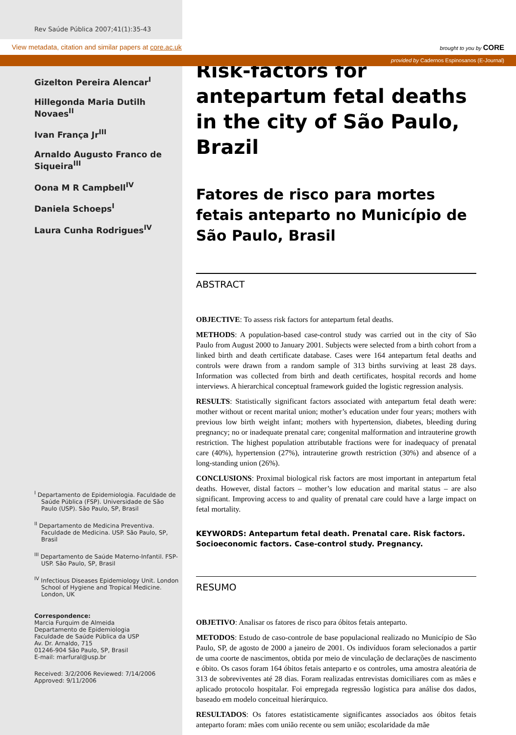View metadata, citation and similar papers at core.ac.uk brought to you by CORE
provided by Cadernos Espinosanos (E-Journal)
Rev Saúde Pública 2007;41(1):35-43
Gizelton Pereira Alencar<sup>I</sup>
Hillegonda Maria Dutilh Novaes<sup>II</sup>
Ivan França Jr<sup>III</sup>
Arnaldo Augusto Franco de Siqueira<sup>III</sup>
Oona M R Campbell<sup>IV</sup>
Daniela Schoeps<sup>I</sup>
Laura Cunha Rodrigues<sup>IV</sup>
<sup>I</sup> Departamento de Epidemiologia. Faculdade de Saúde Pública (FSP). Universidade de São Paulo (USP). São Paulo, SP, Brasil
<sup>II</sup> Departamento de Medicina Preventiva. Faculdade de Medicina. USP. São Paulo, SP, Brasil
<sup>III</sup> Departamento de Saúde Materno-Infantil. FSP-USP. São Paulo, SP, Brasil
<sup>IV</sup> Infectious Diseases Epidemiology Unit. London School of Hygiene and Tropical Medicine. London, UK
Correspondence:
Marcia Furquim de Almeida
Departamento de Epidemiologia
Faculdade de Saúde Pública da USP
Av. Dr. Arnaldo, 715
01246-904 São Paulo, SP, Brasil
E-mail: marfural@usp.br
Received: 3/2/2006 Reviewed: 7/14/2006
Approved: 9/11/2006
Risk-factors for antepartum fetal deaths in the city of São Paulo, Brazil
Fatores de risco para mortes fetais anteparto no Município de São Paulo, Brasil
ABSTRACT
OBJECTIVE: To assess risk factors for antepartum fetal deaths.
METHODS: A population-based case-control study was carried out in the city of São Paulo from August 2000 to January 2001. Subjects were selected from a birth cohort from a linked birth and death certificate database. Cases were 164 antepartum fetal deaths and controls were drawn from a random sample of 313 births surviving at least 28 days. Information was collected from birth and death certificates, hospital records and home interviews. A hierarchical conceptual framework guided the logistic regression analysis.
RESULTS: Statistically significant factors associated with antepartum fetal death were: mother without or recent marital union; mother’s education under four years; mothers with previous low birth weight infant; mothers with hypertension, diabetes, bleeding during pregnancy; no or inadequate prenatal care; congenital malformation and intrauterine growth restriction. The highest population attributable fractions were for inadequacy of prenatal care (40%), hypertension (27%), intrauterine growth restriction (30%) and absence of a long-standing union (26%).
CONCLUSIONS: Proximal biological risk factors are most important in antepartum fetal deaths. However, distal factors – mother’s low education and marital status – are also significant. Improving access to and quality of prenatal care could have a large impact on fetal mortality.
KEYWORDS: Antepartum fetal death. Prenatal care. Risk factors. Socioeconomic factors. Case-control study. Pregnancy.
RESUMO
OBJETIVO: Analisar os fatores de risco para óbitos fetais anteparto.
METODOS: Estudo de caso-controle de base populacional realizado no Município de São Paulo, SP, de agosto de 2000 a janeiro de 2001. Os indivíduos foram selecionados a partir de uma coorte de nascimentos, obtida por meio de vinculação de declarações de nascimento e óbito. Os casos foram 164 óbitos fetais anteparto e os controles, uma amostra aleatória de 313 de sobreviventes até 28 dias. Foram realizadas entrevistas domiciliares com as mães e aplicado protocolo hospitalar. Foi empregada regressão logística para análise dos dados, baseado em modelo conceitual hierárquico.
RESULTADOS: Os fatores estatisticamente significantes associados aos óbitos fetais anteparto foram: mães com união recente ou sem união; escolaridade da mãe